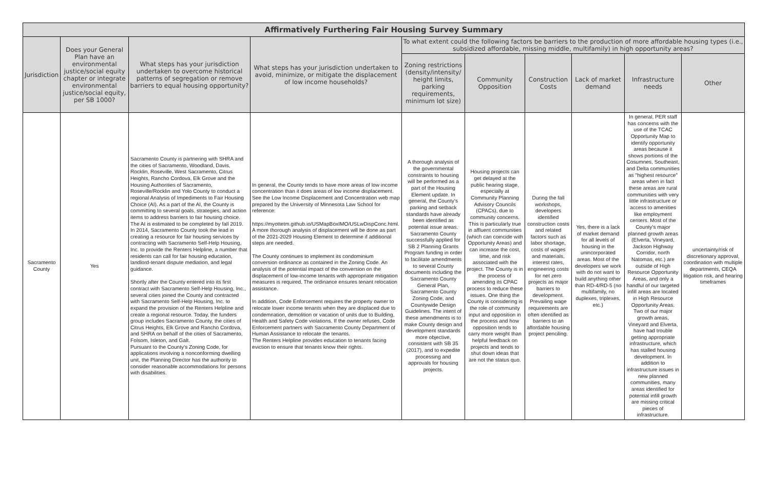| Affirmatively Furthering Fair Housing Survey Summary | | | | | | | | | |
| --- | --- | --- | --- | --- | --- | --- | --- | --- | --- |
| Jurisdiction | Does your General Plan have an environmental justice/social equity chapter or integrate environmental justice/social equity, per SB 1000? | What steps has your jurisdiction undertaken to overcome historical patterns of segregation or remove barriers to equal housing opportunity? | What steps has your jurisdiction undertaken to avoid, minimize, or mitigate the displacement of low income households? | To what extent could the following factors be barriers to the production of more affordable housing types (i.e., subsidized affordable, missing middle, multifamily) in high opportunity areas? | | | | | |
| | | | | Zoning restrictions (density/intensity/ height limits, parking requirements, minimum lot size) | Community Opposition | Construction Costs | Lack of market demand | Infrastructure needs | Other |
| Sacramento County | Yes | Sacramento County is partnering with SHRA and the cities of Sacramento, Woodland, Davis, Rocklin, Roseville, West Sacramento, Citrus Heights, Rancho Cordova, Elk Grove and the Housing Authorities of Sacramento, Roseville/Rocklin and Yolo County to conduct a regional Analysis of Impediments to Fair Housing Choice (AI). As a part of the AI, the County is committing to several goals, strategies, and action items to address barriers to fair housing choice. The AI is estimated to be completed by fall 2019. In 2014, Sacramento County took the lead in creating a resource for fair housing services by contracting with Sacramento Self-Help Housing, Inc. to provide the Renters Helpline, a number that residents can call for fair housing education, landlord-tenant dispute mediation, and legal guidance. Shortly after the County entered into its first contract with Sacramento Self-Help Housing, Inc., several cities joined the County and contracted with Sacramento Self-Help Housing, Inc. to expand the provision of the Renters Helpline and create a regional resource. Today, the funders group includes Sacramento County, the cities of Citrus Heights, Elk Grove and Rancho Cordova, and SHRA on behalf of the cities of Sacramento, Folsom, Isleton, and Galt. Pursuant to the County's Zoning Code, for applications involving a nonconforming dwelling unit, the Planning Director has the authority to consider reasonable accommodations for persons with disabilities. | In general, the County tends to have more areas of low income concentration than it does areas of low income displacement. See the Low Income Displacement and Concentration web map prepared by the University of Minnesota Law School for reference: https://myottetm.github.io/USMapBoxIMO/USLwDispConc.html. A more thorough analysis of displacement will be done as part of the 2021-2029 Housing Element to determine if additional steps are needed. The County continues to implement its condominium conversion ordinance as contained in the Zoning Code. An analysis of the potential impact of the conversion on the displacement of low-income tenants with appropriate mitigation measures is required. The ordinance ensures tenant relocation assistance. In addition, Code Enforcement requires the property owner to relocate lower income tenants when they are displaced due to condemnation, demolition or vacation of units due to Building, Health and Safety Code violations. If the owner refuses, Code Enforcement partners with Sacramento County Department of Human Assistance to relocate the tenants. The Renters Helpline provides education to tenants facing eviction to ensure that tenants know their rights. | A thorough analysis of the governmental constraints to housing will be performed as a part of the Housing Element update. In general, the County's parking and setback standards have already been identified as potential issue areas. Sacramento County successfully applied for SB 2 Planning Grants Program funding in order to facilitate amendments to several County documents including the Sacramento County General Plan, Sacramento County Zoning Code, and Countywide Design Guidelines. The intent of these amendments is to make County design and development standards more objective, consistent with SB 35 (2017), and to expedite processing and approvals for housing projects. | Housing projects can get delayed at the public hearing stage, especially at Community Planning Advisory Councils (CPACs), due to community concerns. This is particularly true in affluent communities (which can coincide with Opportunity Areas) and can increase the cost, time, and risk associated with the project. The County is in the process of amending its CPAC process to reduce these issues. One thing the County is considering is the role of community input and opposition in the process and how opposition tends to carry more weight than helpful feedback on projects and tends to shut down ideas that are not the status quo. | During the fall workshops, developers identified construction costs and related factors such as labor shortage, costs of wages and materials, interest rates, engineering costs for net zero projects as major barriers to development. Prevailing wage requirements are often identified as barriers to an affordable housing project penciling. | Yes, there is a lack of market demand for all levels of housing in the unincorporated areas. Most of the developers we work with do not want to build anything other than RD-4/RD-5 (no multifamily, no duplexes, triplexes, etc.) | In general, PER staff has concerns with the use of the TCAC Opportunity Map to identify opportunity areas because it shows portions of the Cosumnes, Southeast, and Delta communities as "highest resource" areas when in fact these areas are rural communities with very little infrastructure or access to amenities like employment centers. Most of the County's major planned growth areas (Elverta, Vineyard, Jackson Highway Corridor, north Natomas, etc.) are outside of High Resource Opportunity Areas, and only a handful of our targeted infill areas are located in High Resource Opportunity Areas. Two of our major growth areas, Vineyard and Elverta, have had trouble getting appropriate infrastructure, which has stalled housing development. In addition to infrastructure issues in new planned communities, many areas identified for potential infill growth are missing critical pieces of infrastructure. | uncertainty/risk of discretionary approval, coordination with multiple departments, CEQA litigation risk, and hearing timeframes |